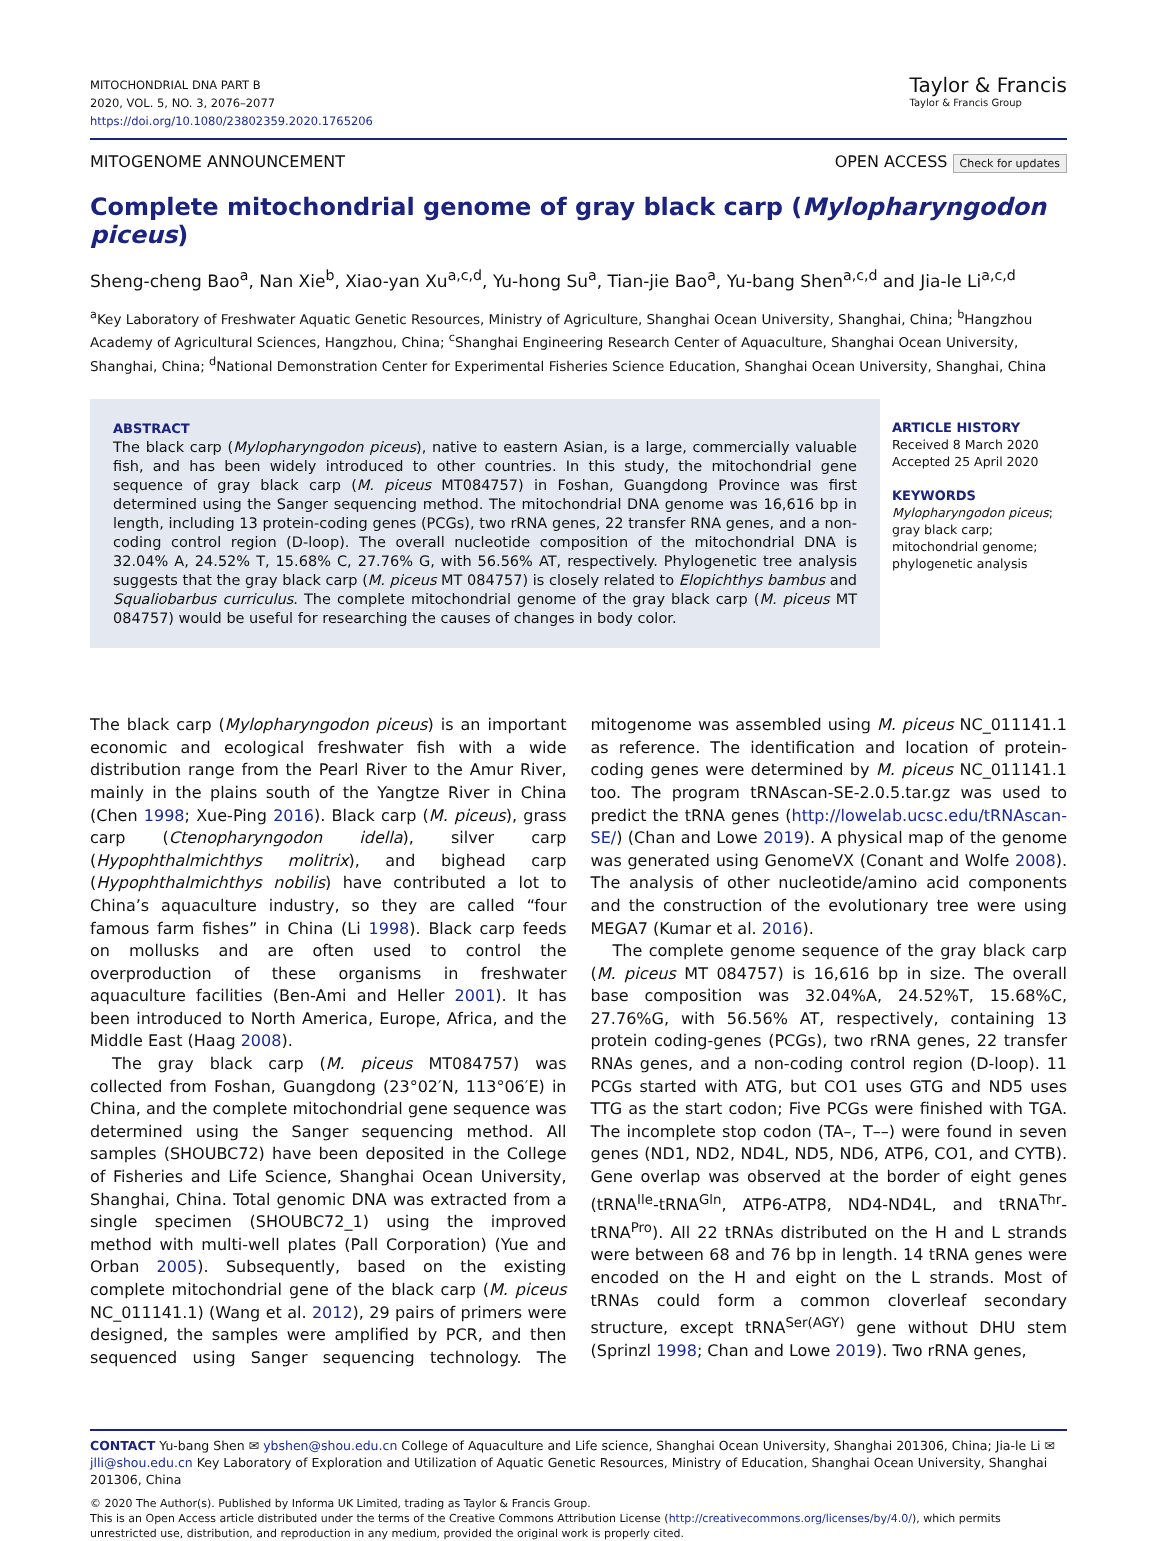MITOCHONDRIAL DNA PART B
2020, VOL. 5, NO. 3, 2076–2077
https://doi.org/10.1080/23802359.2020.1765206
Taylor & Francis
Taylor & Francis Group
MITOGENOME ANNOUNCEMENT OPEN ACCESS Check for updates
Complete mitochondrial genome of gray black carp (Mylopharyngodon piceus)
Sheng-cheng Bao<sup>a</sup>, Nan Xie<sup>b</sup>, Xiao-yan Xu<sup>a,c,d</sup>, Yu-hong Su<sup>a</sup>, Tian-jie Bao<sup>a</sup>, Yu-bang Shen<sup>a,c,d</sup> and Jia-le Li<sup>a,c,d</sup>
<sup>a</sup> Key Laboratory of Freshwater Aquatic Genetic Resources, Ministry of Agriculture, Shanghai Ocean University, Shanghai, China; <sup>b</sup>Hangzhou Academy of Agricultural Sciences, Hangzhou, China; <sup>c</sup>Shanghai Engineering Research Center of Aquaculture, Shanghai Ocean University, Shanghai, China; <sup>d</sup>National Demonstration Center for Experimental Fisheries Science Education, Shanghai Ocean University, Shanghai, China
ABSTRACT
The black carp (Mylopharyngodon piceus), native to eastern Asian, is a large, commercially valuable fish, and has been widely introduced to other countries. In this study, the mitochondrial gene sequence of gray black carp (M. piceus MT084757) in Foshan, Guangdong Province was first determined using the Sanger sequencing method. The mitochondrial DNA genome was 16,616 bp in length, including 13 protein-coding genes (PCGs), two rRNA genes, 22 transfer RNA genes, and a non-coding control region (D-loop). The overall nucleotide composition of the mitochondrial DNA is 32.04% A, 24.52% T, 15.68% C, 27.76% G, with 56.56% AT, respectively. Phylogenetic tree analysis suggests that the gray black carp (M. piceus MT 084757) is closely related to Elopichthys bambus and Squaliobarbus curriculus. The complete mitochondrial genome of the gray black carp (M. piceus MT 084757) would be useful for researching the causes of changes in body color.
ARTICLE HISTORY
Received 8 March 2020
Accepted 25 April 2020
KEYWORDS
Mylopharyngodon piceus;
gray black carp;
mitochondrial genome;
phylogenetic analysis
The black carp (Mylopharyngodon piceus) is an important economic and ecological freshwater fish with a wide distribution range from the Pearl River to the Amur River, mainly in the plains south of the Yangtze River in China (Chen 1998; Xue-Ping 2016). Black carp (M. piceus), grass carp (Ctenopharyngodon idella), silver carp (Hypophthalmichthys molitrix), and bighead carp (Hypophthalmichthys nobilis) have contributed a lot to China’s aquaculture industry, so they are called “four famous farm fishes” in China (Li 1998). Black carp feeds on mollusks and are often used to control the overproduction of these organisms in freshwater aquaculture facilities (Ben-Ami and Heller 2001). It has been introduced to North America, Europe, Africa, and the Middle East (Haag 2008).
The gray black carp (M. piceus MT084757) was collected from Foshan, Guangdong (23°02′N, 113°06′E) in China, and the complete mitochondrial gene sequence was determined using the Sanger sequencing method. All samples (SHOUBC72) have been deposited in the College of Fisheries and Life Science, Shanghai Ocean University, Shanghai, China. Total genomic DNA was extracted from a single specimen (SHOUBC72_1) using the improved method with multi-well plates (Pall Corporation) (Yue and Orban 2005). Subsequently, based on the existing complete mitochondrial gene of the black carp (M. piceus NC_011141.1) (Wang et al. 2012), 29 pairs of primers were designed, the samples were amplified by PCR, and then sequenced using Sanger sequencing technology. The mitogenome was assembled using M. piceus NC_011141.1 as reference. The identification and location of protein-coding genes were determined by M. piceus NC_011141.1 too. The program tRNAscan-SE-2.0.5.tar.gz was used to predict the tRNA genes (http://lowelab.ucsc.edu/tRNAscan-SE/) (Chan and Lowe 2019). A physical map of the genome was generated using GenomeVX (Conant and Wolfe 2008). The analysis of other nucleotide/amino acid components and the construction of the evolutionary tree were using MEGA7 (Kumar et al. 2016).
The complete genome sequence of the gray black carp (M. piceus MT 084757) is 16,616 bp in size. The overall base composition was 32.04%A, 24.52%T, 15.68%C, 27.76%G, with 56.56% AT, respectively, containing 13 protein coding-genes (PCGs), two rRNA genes, 22 transfer RNAs genes, and a non-coding control region (D-loop). 11 PCGs started with ATG, but CO1 uses GTG and ND5 uses TTG as the start codon; Five PCGs were finished with TGA. The incomplete stop codon (TA–, T––) were found in seven genes (ND1, ND2, ND4L, ND5, ND6, ATP6, CO1, and CYTB). Gene overlap was observed at the border of eight genes (tRNA<sup>Ile</sup>-tRNA<sup>Gln</sup>, ATP6-ATP8, ND4-ND4L, and tRNA<sup>Thr</sup>-tRNA<sup>Pro</sup>). All 22 tRNAs distributed on the H and L strands were between 68 and 76 bp in length. 14 tRNA genes were encoded on the H and eight on the L strands. Most of tRNAs could form a common cloverleaf secondary structure, except tRNA<sup>Ser(AGY)</sup> gene without DHU stem (Sprinzl 1998; Chan and Lowe 2019). Two rRNA genes,
CONTACT Yu-bang Shen ✉ ybshen@shou.edu.cn College of Aquaculture and Life science, Shanghai Ocean University, Shanghai 201306, China; Jia-le Li ✉ jlli@shou.edu.cn Key Laboratory of Exploration and Utilization of Aquatic Genetic Resources, Ministry of Education, Shanghai Ocean University, Shanghai 201306, China
© 2020 The Author(s). Published by Informa UK Limited, trading as Taylor & Francis Group.
This is an Open Access article distributed under the terms of the Creative Commons Attribution License (http://creativecommons.org/licenses/by/4.0/), which permits unrestricted use, distribution, and reproduction in any medium, provided the original work is properly cited.